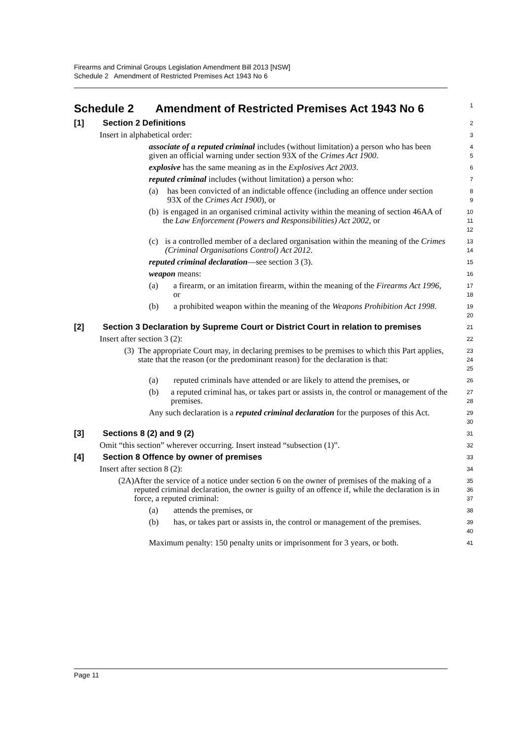Firearms and Criminal Groups Legislation Amendment Bill 2013 [NSW]
Schedule 2 Amendment of Restricted Premises Act 1943 No 6
Schedule 2 Amendment of Restricted Premises Act 1943 No 6
1
[1] Section 2 Definitions
2
Insert in alphabetical order:
3
associate of a reputed criminal includes (without limitation) a person who has been given an official warning under section 93X of the Crimes Act 1900.
4
5
explosive has the same meaning as in the Explosives Act 2003.
6
reputed criminal includes (without limitation) a person who:
7
(a) has been convicted of an indictable offence (including an offence under section 93X of the Crimes Act 1900), or
8
9
(b) is engaged in an organised criminal activity within the meaning of section 46AA of the Law Enforcement (Powers and Responsibilities) Act 2002, or
10
11
12
(c) is a controlled member of a declared organisation within the meaning of the Crimes (Criminal Organisations Control) Act 2012.
13
14
reputed criminal declaration—see section 3 (3).
15
weapon means:
16
(a) a firearm, or an imitation firearm, within the meaning of the Firearms Act 1996, or
17
18
(b) a prohibited weapon within the meaning of the Weapons Prohibition Act 1998.
19
20
[2] Section 3 Declaration by Supreme Court or District Court in relation to premises
21
Insert after section 3 (2):
22
(3) The appropriate Court may, in declaring premises to be premises to which this Part applies, state that the reason (or the predominant reason) for the declaration is that:
23
24
25
(a) reputed criminals have attended or are likely to attend the premises, or
26
(b) a reputed criminal has, or takes part or assists in, the control or management of the premises.
27
28
Any such declaration is a reputed criminal declaration for the purposes of this Act.
29
30
[3] Sections 8 (2) and 9 (2)
31
Omit “this section” wherever occurring. Insert instead “subsection (1)”.
32
[4] Section 8 Offence by owner of premises
33
Insert after section 8 (2):
34
(2A) After the service of a notice under section 6 on the owner of premises of the making of a reputed criminal declaration, the owner is guilty of an offence if, while the declaration is in force, a reputed criminal:
35
36
37
(a) attends the premises, or
38
(b) has, or takes part or assists in, the control or management of the premises.
39
40
Maximum penalty: 150 penalty units or imprisonment for 3 years, or both.
41
Page 11